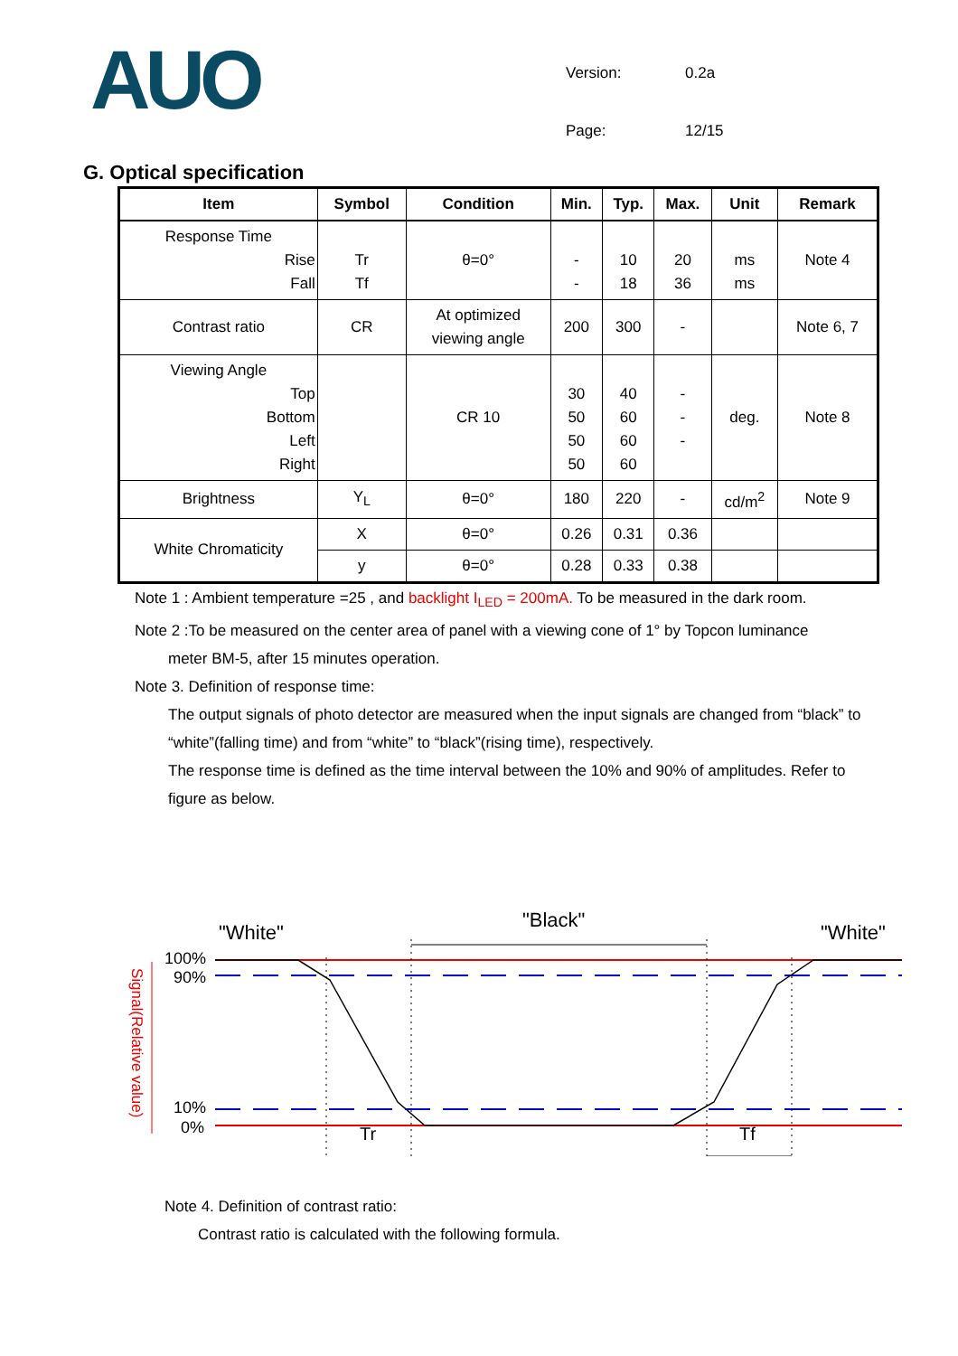AUO
| Version: | 0.2a |
| Page: | 12/15 |
G. Optical specification
| Item | Symbol | Condition | Min. | Typ. | Max. | Unit | Remark |
| --- | --- | --- | --- | --- | --- | --- | --- |
| Response Time Rise Fall | Tr Tf | θ=0° | - - | 10 18 | 20 36 | ms ms | Note 4 |
| Contrast ratio | CR | At optimized viewing angle | 200 | 300 | - | | Note 6, 7 |
| Viewing Angle Top Bottom Left Right | | CR 10 | 30 50 50 50 | 40 60 60 60 | - - - | deg. | Note 8 |
| Brightness | Y<sub>L</sub> | θ=0° | 180 | 220 | - | cd/m<sup>2</sup> | Note 9 |
| White Chromaticity | X | θ=0° | 0.26 | 0.31 | 0.36 | | |
| | y | θ=0° | 0.28 | 0.33 | 0.38 | | |
Note 1 : Ambient temperature =25 , and backlight I<sub>LED</sub> = 200mA. To be measured in the dark room.
Note 2 :To be measured on the center area of panel with a viewing cone of 1° by Topcon luminance
meter BM-5, after 15 minutes operation.
Note 3. Definition of response time:
The output signals of photo detector are measured when the input signals are changed from “black” to “white”(falling time) and from “white” to “black”(rising time), respectively.
The response time is defined as the time interval between the 10% and 90% of amplitudes. Refer to figure as below.
"White"
"Black"
"White"
100%
90%
10%
0%
Tr
Tf
Signal(Relative value)
Note 4. Definition of contrast ratio:
Contrast ratio is calculated with the following formula.